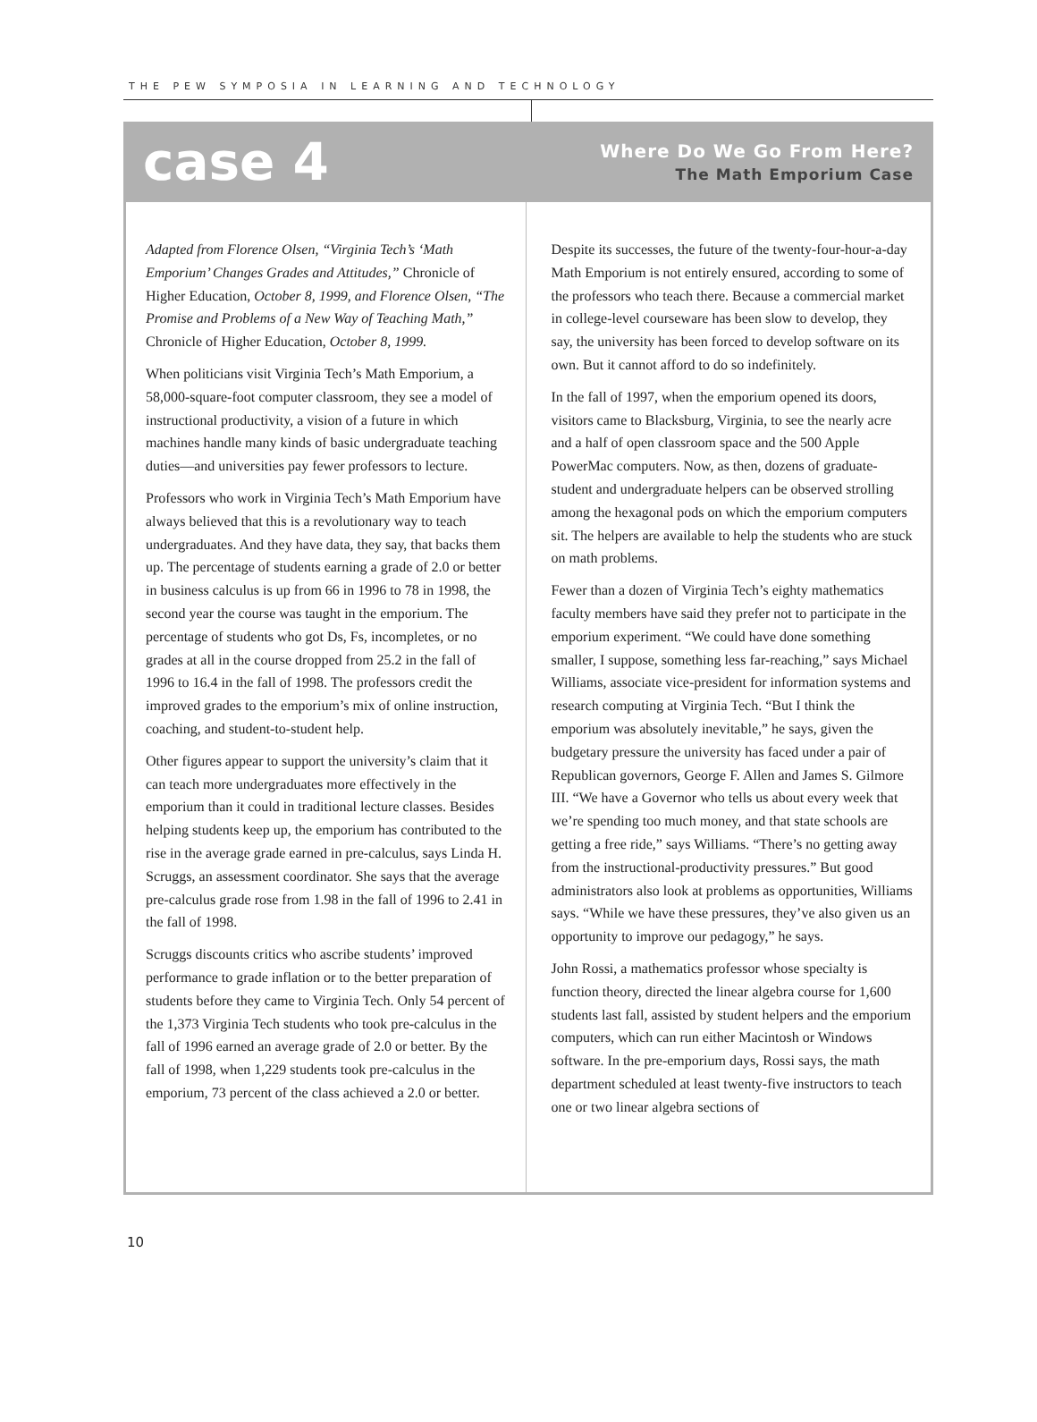THE PEW SYMPOSIA IN LEARNING AND TECHNOLOGY
case 4
Where Do We Go From Here?
The Math Emporium Case
Adapted from Florence Olsen, “Virginia Tech’s ‘Math Emporium’ Changes Grades and Attitudes,” Chronicle of Higher Education, October 8, 1999, and Florence Olsen, “The Promise and Problems of a New Way of Teaching Math,” Chronicle of Higher Education, October 8, 1999.
When politicians visit Virginia Tech’s Math Emporium, a 58,000-square-foot computer classroom, they see a model of instructional productivity, a vision of a future in which machines handle many kinds of basic undergraduate teaching duties—and universities pay fewer professors to lecture.
Professors who work in Virginia Tech’s Math Emporium have always believed that this is a revolutionary way to teach undergraduates. And they have data, they say, that backs them up. The percentage of students earning a grade of 2.0 or better in business calculus is up from 66 in 1996 to 78 in 1998, the second year the course was taught in the emporium. The percentage of students who got Ds, Fs, incompletes, or no grades at all in the course dropped from 25.2 in the fall of 1996 to 16.4 in the fall of 1998. The professors credit the improved grades to the emporium’s mix of online instruction, coaching, and student-to-student help.
Other figures appear to support the university’s claim that it can teach more undergraduates more effectively in the emporium than it could in traditional lecture classes. Besides helping students keep up, the emporium has contributed to the rise in the average grade earned in pre-calculus, says Linda H. Scruggs, an assessment coordinator. She says that the average pre-calculus grade rose from 1.98 in the fall of 1996 to 2.41 in the fall of 1998.
Scruggs discounts critics who ascribe students’ improved performance to grade inflation or to the better preparation of students before they came to Virginia Tech. Only 54 percent of the 1,373 Virginia Tech students who took pre-calculus in the fall of 1996 earned an average grade of 2.0 or better. By the fall of 1998, when 1,229 students took pre-calculus in the emporium, 73 percent of the class achieved a 2.0 or better.
Despite its successes, the future of the twenty-four-hour-a-day Math Emporium is not entirely ensured, according to some of the professors who teach there. Because a commercial market in college-level courseware has been slow to develop, they say, the university has been forced to develop software on its own. But it cannot afford to do so indefinitely.
In the fall of 1997, when the emporium opened its doors, visitors came to Blacksburg, Virginia, to see the nearly acre and a half of open classroom space and the 500 Apple PowerMac computers. Now, as then, dozens of graduate-student and undergraduate helpers can be observed strolling among the hexagonal pods on which the emporium computers sit. The helpers are available to help the students who are stuck on math problems.
Fewer than a dozen of Virginia Tech’s eighty mathematics faculty members have said they prefer not to participate in the emporium experiment. “We could have done something smaller, I suppose, something less far-reaching,” says Michael Williams, associate vice-president for information systems and research computing at Virginia Tech. “But I think the emporium was absolutely inevitable,” he says, given the budgetary pressure the university has faced under a pair of Republican governors, George F. Allen and James S. Gilmore III. “We have a Governor who tells us about every week that we’re spending too much money, and that state schools are getting a free ride,” says Williams. “There’s no getting away from the instructional-productivity pressures.” But good administrators also look at problems as opportunities, Williams says. “While we have these pressures, they’ve also given us an opportunity to improve our pedagogy,” he says.
John Rossi, a mathematics professor whose specialty is function theory, directed the linear algebra course for 1,600 students last fall, assisted by student helpers and the emporium computers, which can run either Macintosh or Windows software. In the pre-emporium days, Rossi says, the math department scheduled at least twenty-five instructors to teach one or two linear algebra sections of
10